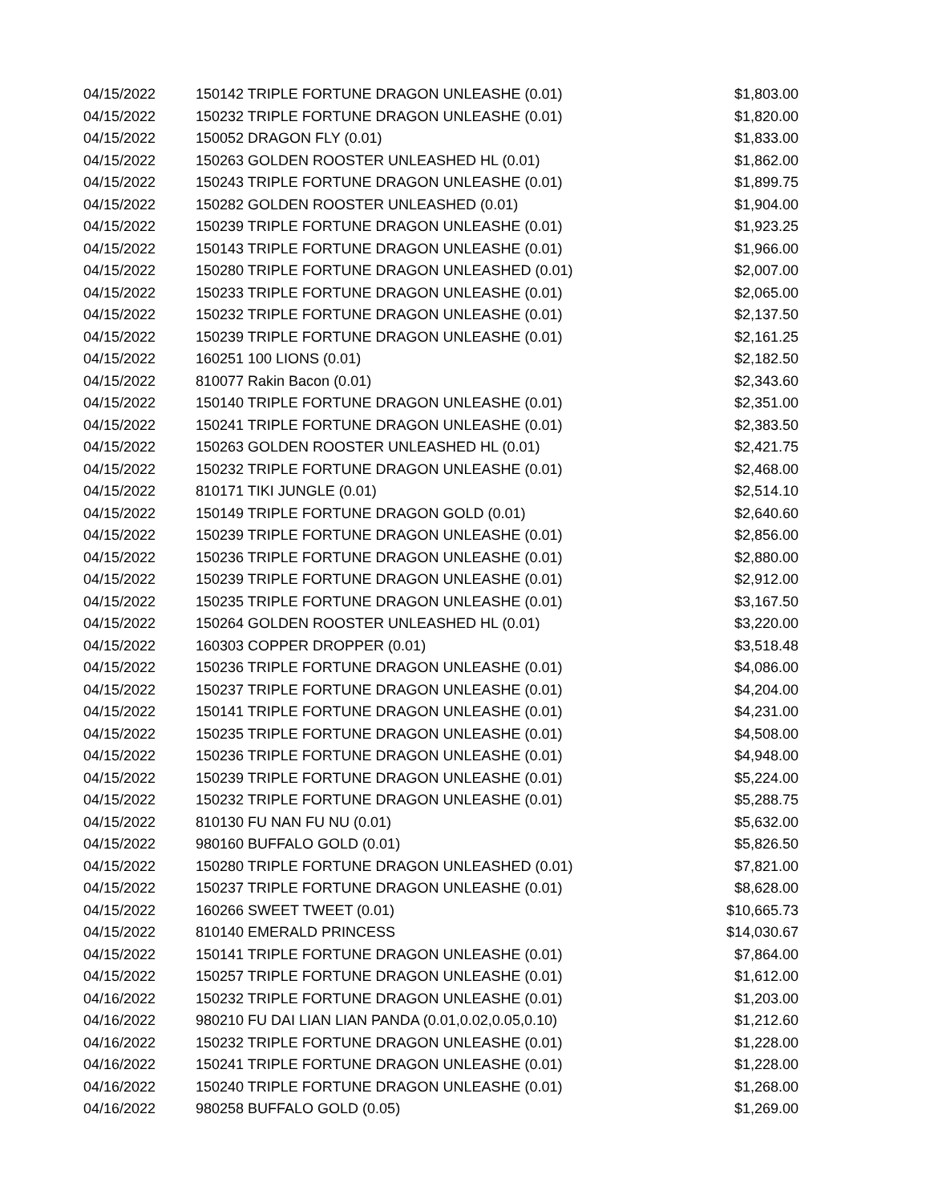| 04/15/2022 | 150142 TRIPLE FORTUNE DRAGON UNLEASHE (0.01) | $1,803.00 |
| 04/15/2022 | 150232 TRIPLE FORTUNE DRAGON UNLEASHE (0.01) | $1,820.00 |
| 04/15/2022 | 150052 DRAGON FLY (0.01) | $1,833.00 |
| 04/15/2022 | 150263 GOLDEN ROOSTER UNLEASHED HL (0.01) | $1,862.00 |
| 04/15/2022 | 150243 TRIPLE FORTUNE DRAGON UNLEASHE (0.01) | $1,899.75 |
| 04/15/2022 | 150282 GOLDEN ROOSTER UNLEASHED (0.01) | $1,904.00 |
| 04/15/2022 | 150239 TRIPLE FORTUNE DRAGON UNLEASHE (0.01) | $1,923.25 |
| 04/15/2022 | 150143 TRIPLE FORTUNE DRAGON UNLEASHE (0.01) | $1,966.00 |
| 04/15/2022 | 150280 TRIPLE FORTUNE DRAGON UNLEASHED (0.01) | $2,007.00 |
| 04/15/2022 | 150233 TRIPLE FORTUNE DRAGON UNLEASHE (0.01) | $2,065.00 |
| 04/15/2022 | 150232 TRIPLE FORTUNE DRAGON UNLEASHE (0.01) | $2,137.50 |
| 04/15/2022 | 150239 TRIPLE FORTUNE DRAGON UNLEASHE (0.01) | $2,161.25 |
| 04/15/2022 | 160251 100 LIONS (0.01) | $2,182.50 |
| 04/15/2022 | 810077 Rakin Bacon (0.01) | $2,343.60 |
| 04/15/2022 | 150140 TRIPLE FORTUNE DRAGON UNLEASHE (0.01) | $2,351.00 |
| 04/15/2022 | 150241 TRIPLE FORTUNE DRAGON UNLEASHE (0.01) | $2,383.50 |
| 04/15/2022 | 150263 GOLDEN ROOSTER UNLEASHED HL (0.01) | $2,421.75 |
| 04/15/2022 | 150232 TRIPLE FORTUNE DRAGON UNLEASHE (0.01) | $2,468.00 |
| 04/15/2022 | 810171 TIKI JUNGLE (0.01) | $2,514.10 |
| 04/15/2022 | 150149 TRIPLE FORTUNE DRAGON GOLD (0.01) | $2,640.60 |
| 04/15/2022 | 150239 TRIPLE FORTUNE DRAGON UNLEASHE (0.01) | $2,856.00 |
| 04/15/2022 | 150236 TRIPLE FORTUNE DRAGON UNLEASHE (0.01) | $2,880.00 |
| 04/15/2022 | 150239 TRIPLE FORTUNE DRAGON UNLEASHE (0.01) | $2,912.00 |
| 04/15/2022 | 150235 TRIPLE FORTUNE DRAGON UNLEASHE (0.01) | $3,167.50 |
| 04/15/2022 | 150264 GOLDEN ROOSTER UNLEASHED HL (0.01) | $3,220.00 |
| 04/15/2022 | 160303 COPPER DROPPER (0.01) | $3,518.48 |
| 04/15/2022 | 150236 TRIPLE FORTUNE DRAGON UNLEASHE (0.01) | $4,086.00 |
| 04/15/2022 | 150237 TRIPLE FORTUNE DRAGON UNLEASHE (0.01) | $4,204.00 |
| 04/15/2022 | 150141 TRIPLE FORTUNE DRAGON UNLEASHE (0.01) | $4,231.00 |
| 04/15/2022 | 150235 TRIPLE FORTUNE DRAGON UNLEASHE (0.01) | $4,508.00 |
| 04/15/2022 | 150236 TRIPLE FORTUNE DRAGON UNLEASHE (0.01) | $4,948.00 |
| 04/15/2022 | 150239 TRIPLE FORTUNE DRAGON UNLEASHE (0.01) | $5,224.00 |
| 04/15/2022 | 150232 TRIPLE FORTUNE DRAGON UNLEASHE (0.01) | $5,288.75 |
| 04/15/2022 | 810130 FU NAN FU NU (0.01) | $5,632.00 |
| 04/15/2022 | 980160 BUFFALO GOLD (0.01) | $5,826.50 |
| 04/15/2022 | 150280 TRIPLE FORTUNE DRAGON UNLEASHED (0.01) | $7,821.00 |
| 04/15/2022 | 150237 TRIPLE FORTUNE DRAGON UNLEASHE (0.01) | $8,628.00 |
| 04/15/2022 | 160266 SWEET TWEET (0.01) | $10,665.73 |
| 04/15/2022 | 810140 EMERALD PRINCESS | $14,030.67 |
| 04/15/2022 | 150141 TRIPLE FORTUNE DRAGON UNLEASHE (0.01) | $7,864.00 |
| 04/15/2022 | 150257 TRIPLE FORTUNE DRAGON UNLEASHE (0.01) | $1,612.00 |
| 04/16/2022 | 150232 TRIPLE FORTUNE DRAGON UNLEASHE (0.01) | $1,203.00 |
| 04/16/2022 | 980210 FU DAI LIAN LIAN PANDA (0.01,0.02,0.05,0.10) | $1,212.60 |
| 04/16/2022 | 150232 TRIPLE FORTUNE DRAGON UNLEASHE (0.01) | $1,228.00 |
| 04/16/2022 | 150241 TRIPLE FORTUNE DRAGON UNLEASHE (0.01) | $1,228.00 |
| 04/16/2022 | 150240 TRIPLE FORTUNE DRAGON UNLEASHE (0.01) | $1,268.00 |
| 04/16/2022 | 980258 BUFFALO GOLD (0.05) | $1,269.00 |